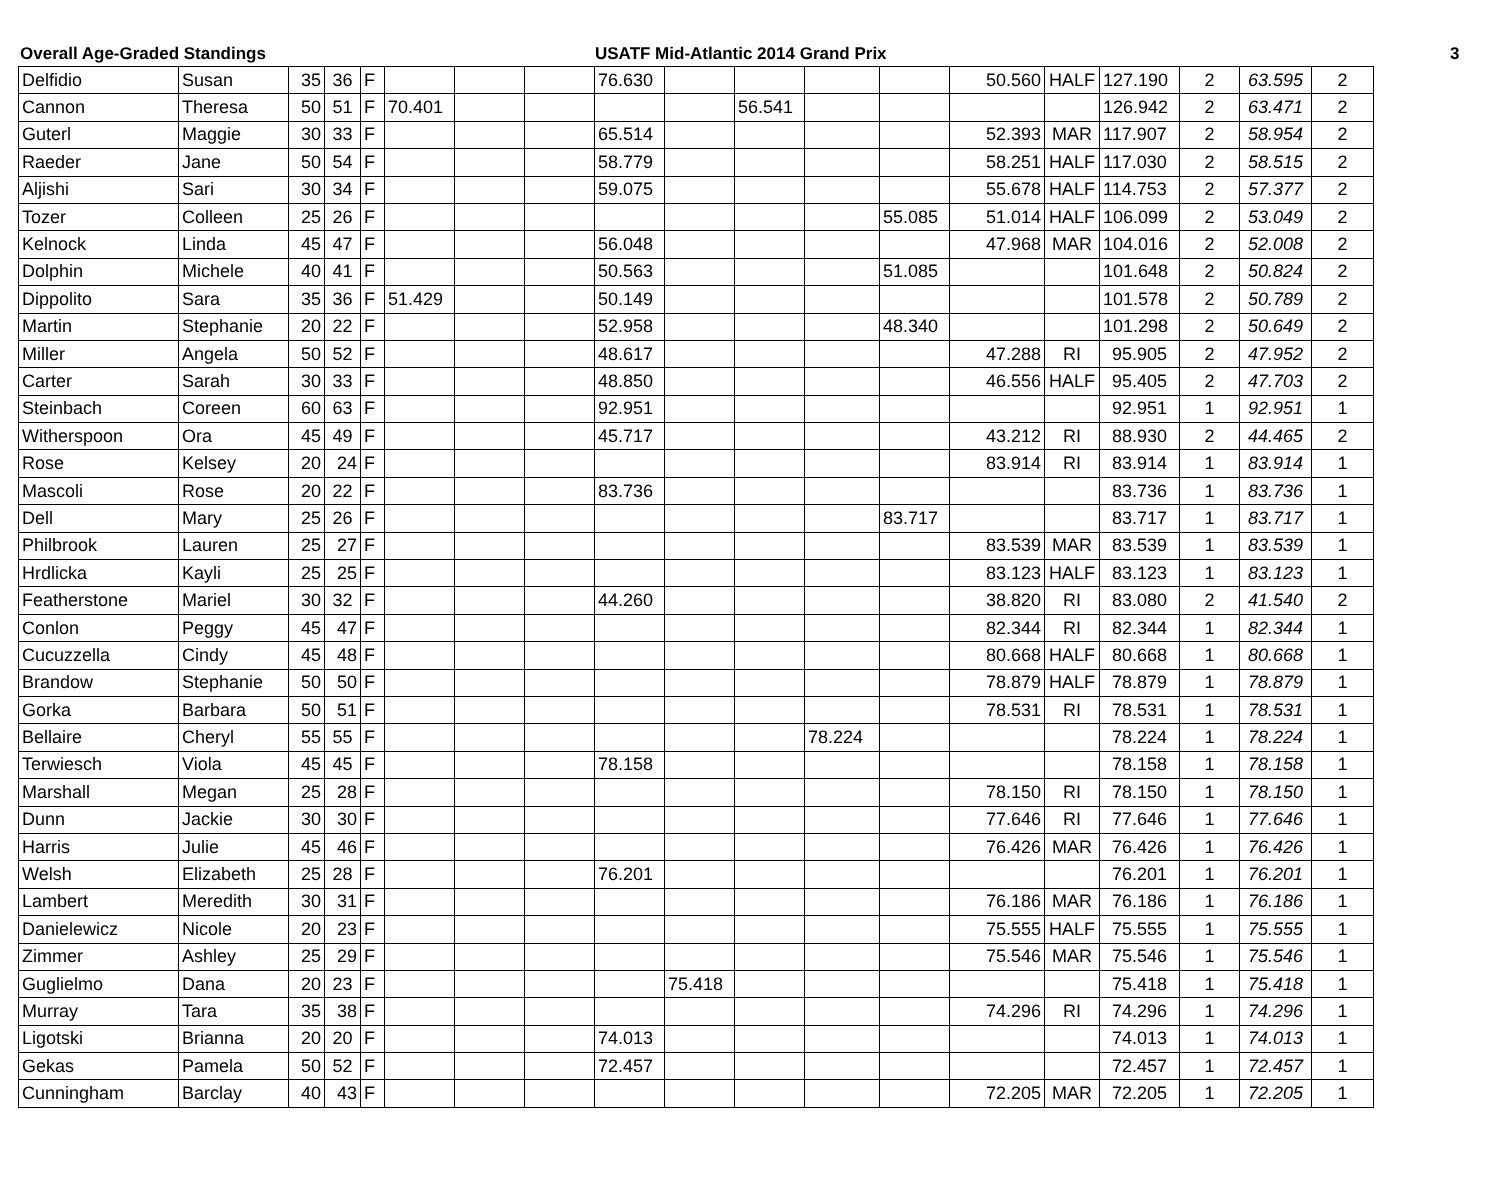Overall Age-Graded Standings USATF Mid-Atlantic 2014 Grand Prix 3
| Delfidio | Susan | 35 | 36 | F | | | | 76.630 | | | | | 50.560 | HALF | 127.190 | 2 | 63.595 | 2 |
| Cannon | Theresa | 50 | 51 | F | 70.401 | | | | | 56.541 | | | | | 126.942 | 2 | 63.471 | 2 |
| Guterl | Maggie | 30 | 33 | F | | | | 65.514 | | | | | 52.393 | MAR | 117.907 | 2 | 58.954 | 2 |
| Raeder | Jane | 50 | 54 | F | | | | 58.779 | | | | | 58.251 | HALF | 117.030 | 2 | 58.515 | 2 |
| Aljishi | Sari | 30 | 34 | F | | | | 59.075 | | | | | 55.678 | HALF | 114.753 | 2 | 57.377 | 2 |
| Tozer | Colleen | 25 | 26 | F | | | | | | | | 55.085 | 51.014 | HALF | 106.099 | 2 | 53.049 | 2 |
| Kelnock | Linda | 45 | 47 | F | | | | 56.048 | | | | | 47.968 | MAR | 104.016 | 2 | 52.008 | 2 |
| Dolphin | Michele | 40 | 41 | F | | | | 50.563 | | | | 51.085 | | | 101.648 | 2 | 50.824 | 2 |
| Dippolito | Sara | 35 | 36 | F | 51.429 | | | 50.149 | | | | | | | 101.578 | 2 | 50.789 | 2 |
| Martin | Stephanie | 20 | 22 | F | | | | 52.958 | | | | 48.340 | | | 101.298 | 2 | 50.649 | 2 |
| Miller | Angela | 50 | 52 | F | | | | 48.617 | | | | | 47.288 | RI | 95.905 | 2 | 47.952 | 2 |
| Carter | Sarah | 30 | 33 | F | | | | 48.850 | | | | | 46.556 | HALF | 95.405 | 2 | 47.703 | 2 |
| Steinbach | Coreen | 60 | 63 | F | | | | 92.951 | | | | | | | 92.951 | 1 | 92.951 | 1 |
| Witherspoon | Ora | 45 | 49 | F | | | | 45.717 | | | | | 43.212 | RI | 88.930 | 2 | 44.465 | 2 |
| Rose | Kelsey | 20 | 24 | F | | | | | | | | | 83.914 | RI | 83.914 | 1 | 83.914 | 1 |
| Mascoli | Rose | 20 | 22 | F | | | | 83.736 | | | | | | | 83.736 | 1 | 83.736 | 1 |
| Dell | Mary | 25 | 26 | F | | | | | | | | 83.717 | | | 83.717 | 1 | 83.717 | 1 |
| Philbrook | Lauren | 25 | 27 | F | | | | | | | | | 83.539 | MAR | 83.539 | 1 | 83.539 | 1 |
| Hrdlicka | Kayli | 25 | 25 | F | | | | | | | | | 83.123 | HALF | 83.123 | 1 | 83.123 | 1 |
| Featherstone | Mariel | 30 | 32 | F | | | | 44.260 | | | | | 38.820 | RI | 83.080 | 2 | 41.540 | 2 |
| Conlon | Peggy | 45 | 47 | F | | | | | | | | | 82.344 | RI | 82.344 | 1 | 82.344 | 1 |
| Cucuzzella | Cindy | 45 | 48 | F | | | | | | | | | 80.668 | HALF | 80.668 | 1 | 80.668 | 1 |
| Brandow | Stephanie | 50 | 50 | F | | | | | | | | | 78.879 | HALF | 78.879 | 1 | 78.879 | 1 |
| Gorka | Barbara | 50 | 51 | F | | | | | | | | | 78.531 | RI | 78.531 | 1 | 78.531 | 1 |
| Bellaire | Cheryl | 55 | 55 | F | | | | | | | 78.224 | | | | 78.224 | 1 | 78.224 | 1 |
| Terwiesch | Viola | 45 | 45 | F | | | | 78.158 | | | | | | | 78.158 | 1 | 78.158 | 1 |
| Marshall | Megan | 25 | 28 | F | | | | | | | | | 78.150 | RI | 78.150 | 1 | 78.150 | 1 |
| Dunn | Jackie | 30 | 30 | F | | | | | | | | | 77.646 | RI | 77.646 | 1 | 77.646 | 1 |
| Harris | Julie | 45 | 46 | F | | | | | | | | | 76.426 | MAR | 76.426 | 1 | 76.426 | 1 |
| Welsh | Elizabeth | 25 | 28 | F | | | | 76.201 | | | | | | | 76.201 | 1 | 76.201 | 1 |
| Lambert | Meredith | 30 | 31 | F | | | | | | | | | 76.186 | MAR | 76.186 | 1 | 76.186 | 1 |
| Danielewicz | Nicole | 20 | 23 | F | | | | | | | | | 75.555 | HALF | 75.555 | 1 | 75.555 | 1 |
| Zimmer | Ashley | 25 | 29 | F | | | | | | | | | 75.546 | MAR | 75.546 | 1 | 75.546 | 1 |
| Guglielmo | Dana | 20 | 23 | F | | | | | 75.418 | | | | | | 75.418 | 1 | 75.418 | 1 |
| Murray | Tara | 35 | 38 | F | | | | | | | | | 74.296 | RI | 74.296 | 1 | 74.296 | 1 |
| Ligotski | Brianna | 20 | 20 | F | | | | 74.013 | | | | | | | 74.013 | 1 | 74.013 | 1 |
| Gekas | Pamela | 50 | 52 | F | | | | 72.457 | | | | | | | 72.457 | 1 | 72.457 | 1 |
| Cunningham | Barclay | 40 | 43 | F | | | | | | | | | 72.205 | MAR | 72.205 | 1 | 72.205 | 1 |